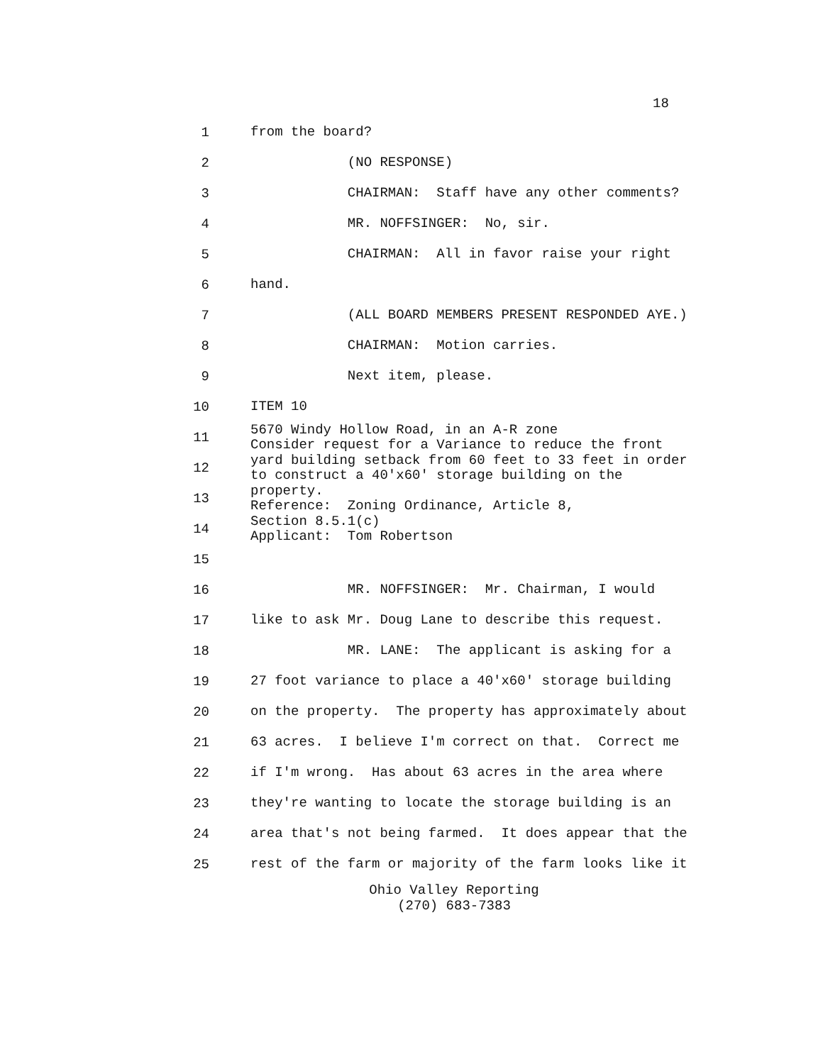18
1 from the board?
2 (NO RESPONSE)
3 CHAIRMAN: Staff have any other comments?
4 MR. NOFFSINGER: No, sir.
5 CHAIRMAN: All in favor raise your right
6 hand.
7 (ALL BOARD MEMBERS PRESENT RESPONDED AYE.)
8 CHAIRMAN: Motion carries.
9 Next item, please.
10 ITEM 10
11 5670 Windy Hollow Road, in an A-R zone Consider request for a Variance to reduce the front
12 yard building setback from 60 feet to 33 feet in order to construct a 40'x60' storage building on the
13 property. Reference: Zoning Ordinance, Article 8,
14 Section 8.5.1(c) Applicant: Tom Robertson
15
16 MR. NOFFSINGER: Mr. Chairman, I would
17 like to ask Mr. Doug Lane to describe this request.
18 MR. LANE: The applicant is asking for a
19 27 foot variance to place a 40'x60' storage building
20 on the property. The property has approximately about
21 63 acres. I believe I'm correct on that. Correct me
22 if I'm wrong. Has about 63 acres in the area where
23 they're wanting to locate the storage building is an
24 area that's not being farmed. It does appear that the
25 rest of the farm or majority of the farm looks like it
Ohio Valley Reporting
(270) 683-7383